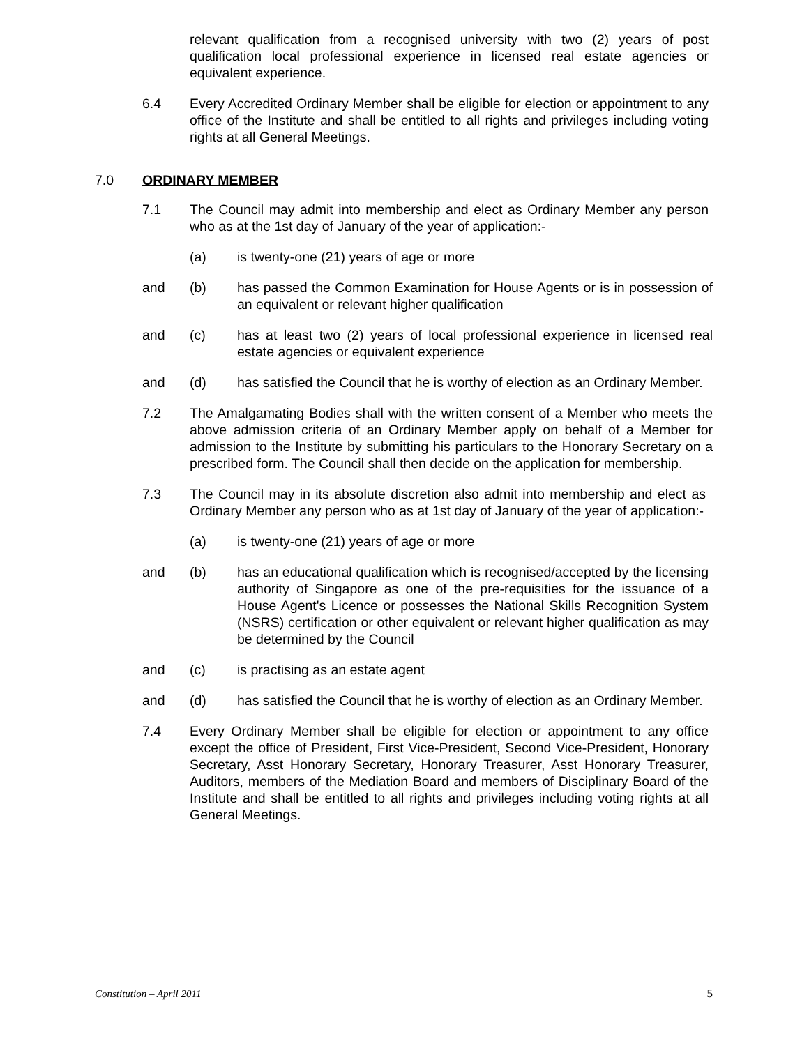relevant qualification from a recognised university with two (2) years of post qualification local professional experience in licensed real estate agencies or equivalent experience.
6.4 Every Accredited Ordinary Member shall be eligible for election or appointment to any office of the Institute and shall be entitled to all rights and privileges including voting rights at all General Meetings.
7.0 ORDINARY MEMBER
7.1 The Council may admit into membership and elect as Ordinary Member any person who as at the 1st day of January of the year of application:-
(a) is twenty-one (21) years of age or more
and (b) has passed the Common Examination for House Agents or is in possession of an equivalent or relevant higher qualification
and (c) has at least two (2) years of local professional experience in licensed real estate agencies or equivalent experience
and (d) has satisfied the Council that he is worthy of election as an Ordinary Member.
7.2 The Amalgamating Bodies shall with the written consent of a Member who meets the above admission criteria of an Ordinary Member apply on behalf of a Member for admission to the Institute by submitting his particulars to the Honorary Secretary on a prescribed form. The Council shall then decide on the application for membership.
7.3 The Council may in its absolute discretion also admit into membership and elect as Ordinary Member any person who as at 1st day of January of the year of application:-
(a) is twenty-one (21) years of age or more
and (b) has an educational qualification which is recognised/accepted by the licensing authority of Singapore as one of the pre-requisities for the issuance of a House Agent's Licence or possesses the National Skills Recognition System (NSRS) certification or other equivalent or relevant higher qualification as may be determined by the Council
and (c) is practising as an estate agent
and (d) has satisfied the Council that he is worthy of election as an Ordinary Member.
7.4 Every Ordinary Member shall be eligible for election or appointment to any office except the office of President, First Vice-President, Second Vice-President, Honorary Secretary, Asst Honorary Secretary, Honorary Treasurer, Asst Honorary Treasurer, Auditors, members of the Mediation Board and members of Disciplinary Board of the Institute and shall be entitled to all rights and privileges including voting rights at all General Meetings.
Constitution – April 2011 5